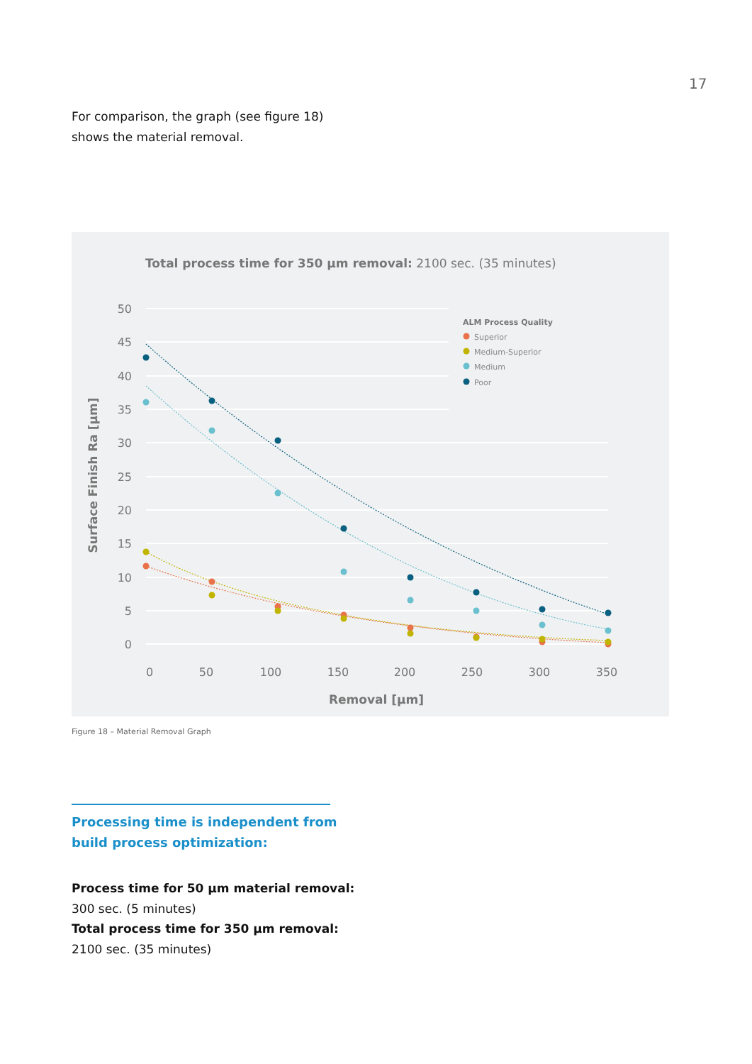17
For comparison, the graph (see figure 18)
shows the material removal.
Total process time for 350 µm removal: 2100 sec. (35 minutes)
50
45
40
35
30
25
20
15
10
5
0
0
50
100
150
200
250
300
350
Removal [µm]
Surface Finish Ra [µm]
ALM Process Quality
Superior
Medium-Superior
Medium
Poor
Figure 18 – Material Removal Graph
Processing time is independent from
build process optimization:
Process time for 50 µm material removal:
300 sec. (5 minutes)
Total process time for 350 µm removal:
2100 sec. (35 minutes)